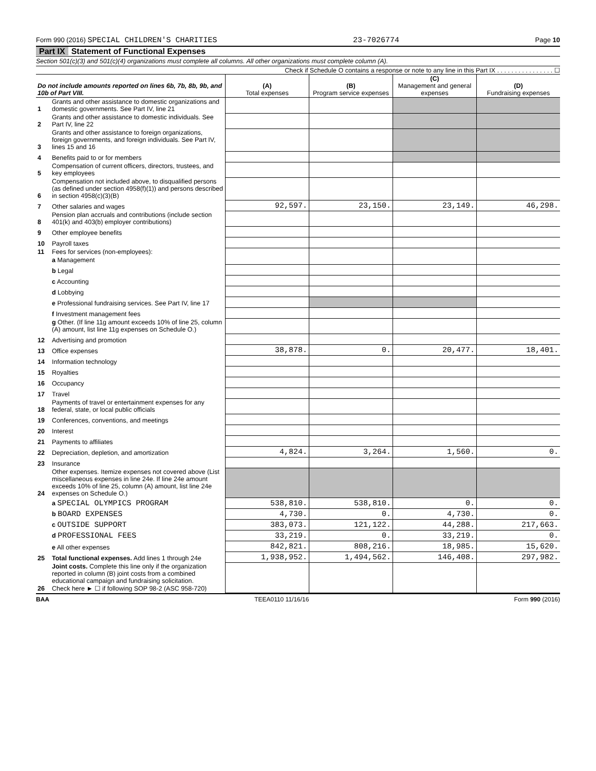Form 990 (2016) SPECIAL CHILDREN'S CHARITIES 23-7026774 Page 10
Part IX Statement of Functional Expenses
Section 501(c)(3) and 501(c)(4) organizations must complete all columns. All other organizations must complete column (A).
Check if Schedule O contains a response or note to any line in this Part IX . . . . . . . . . . . . . . . . ☐
| Do not include amounts reported on lines 6b, 7b, 8b, 9b, and 10b of Part VIII. | | (A) Total expenses | (B) Program service expenses | (C) Management and general expenses | (D) Fundraising expenses |
| --- | --- | --- | --- | --- | --- |
| 1 | Grants and other assistance to domestic organizations and domestic governments. See Part IV, line 21 | | | | |
| 2 | Grants and other assistance to domestic individuals. See Part IV, line 22 | | | | |
| 3 | Grants and other assistance to foreign organizations, foreign governments, and foreign individuals. See Part IV, lines 15 and 16 | | | | |
| 4 | Benefits paid to or for members | | | | |
| 5 | Compensation of current officers, directors, trustees, and key employees | | | | |
| 6 | Compensation not included above, to disqualified persons (as defined under section 4958(f)(1)) and persons described in section 4958(c)(3)(B) | | | | |
| 7 | Other salaries and wages | 92,597. | 23,150. | 23,149. | 46,298. |
| 8 | Pension plan accruals and contributions (include section 401(k) and 403(b) employer contributions) | | | | |
| 9 | Other employee benefits | | | | |
| 10 | Payroll taxes | | | | |
| 11 | Fees for services (non-employees): | | | | |
| | a Management | | | | |
| | b Legal | | | | |
| | c Accounting | | | | |
| | d Lobbying | | | | |
| | e Professional fundraising services. See Part IV, line 17 | | | | |
| | f Investment management fees | | | | |
| | g Other. (If line 11g amount exceeds 10% of line 25, column (A) amount, list line 11g expenses on Schedule O.) | | | | |
| 12 | Advertising and promotion | | | | |
| 13 | Office expenses | 38,878. | 0. | 20,477. | 18,401. |
| 14 | Information technology | | | | |
| 15 | Royalties | | | | |
| 16 | Occupancy | | | | |
| 17 | Travel | | | | |
| 18 | Payments of travel or entertainment expenses for any federal, state, or local public officials | | | | |
| 19 | Conferences, conventions, and meetings | | | | |
| 20 | Interest | | | | |
| 21 | Payments to affiliates | | | | |
| 22 | Depreciation, depletion, and amortization | 4,824. | 3,264. | 1,560. | 0. |
| 23 | Insurance | | | | |
| 24 | Other expenses. Itemize expenses not covered above (List miscellaneous expenses in line 24e. If line 24e amount exceeds 10% of line 25, column (A) amount, list line 24e expenses on Schedule O.) | | | | |
| | a SPECIAL OLYMPICS PROGRAM | 538,810. | 538,810. | 0. | 0. |
| | b BOARD EXPENSES | 4,730. | 0. | 4,730. | 0. |
| | c OUTSIDE SUPPORT | 383,073. | 121,122. | 44,288. | 217,663. |
| | d PROFESSIONAL FEES | 33,219. | 0. | 33,219. | 0. |
| | e All other expenses | 842,821. | 808,216. | 18,985. | 15,620. |
| 25 | Total functional expenses. Add lines 1 through 24e | 1,938,952. | 1,494,562. | 146,408. | 297,982. |
| 26 | Joint costs. Complete this line only if the organization reported in column (B) joint costs from a combined educational campaign and fundraising solicitation. Check here ► ☐ if following SOP 98-2 (ASC 958-720) | | | | |
BAA TEEA0110 11/16/16 Form 990 (2016)